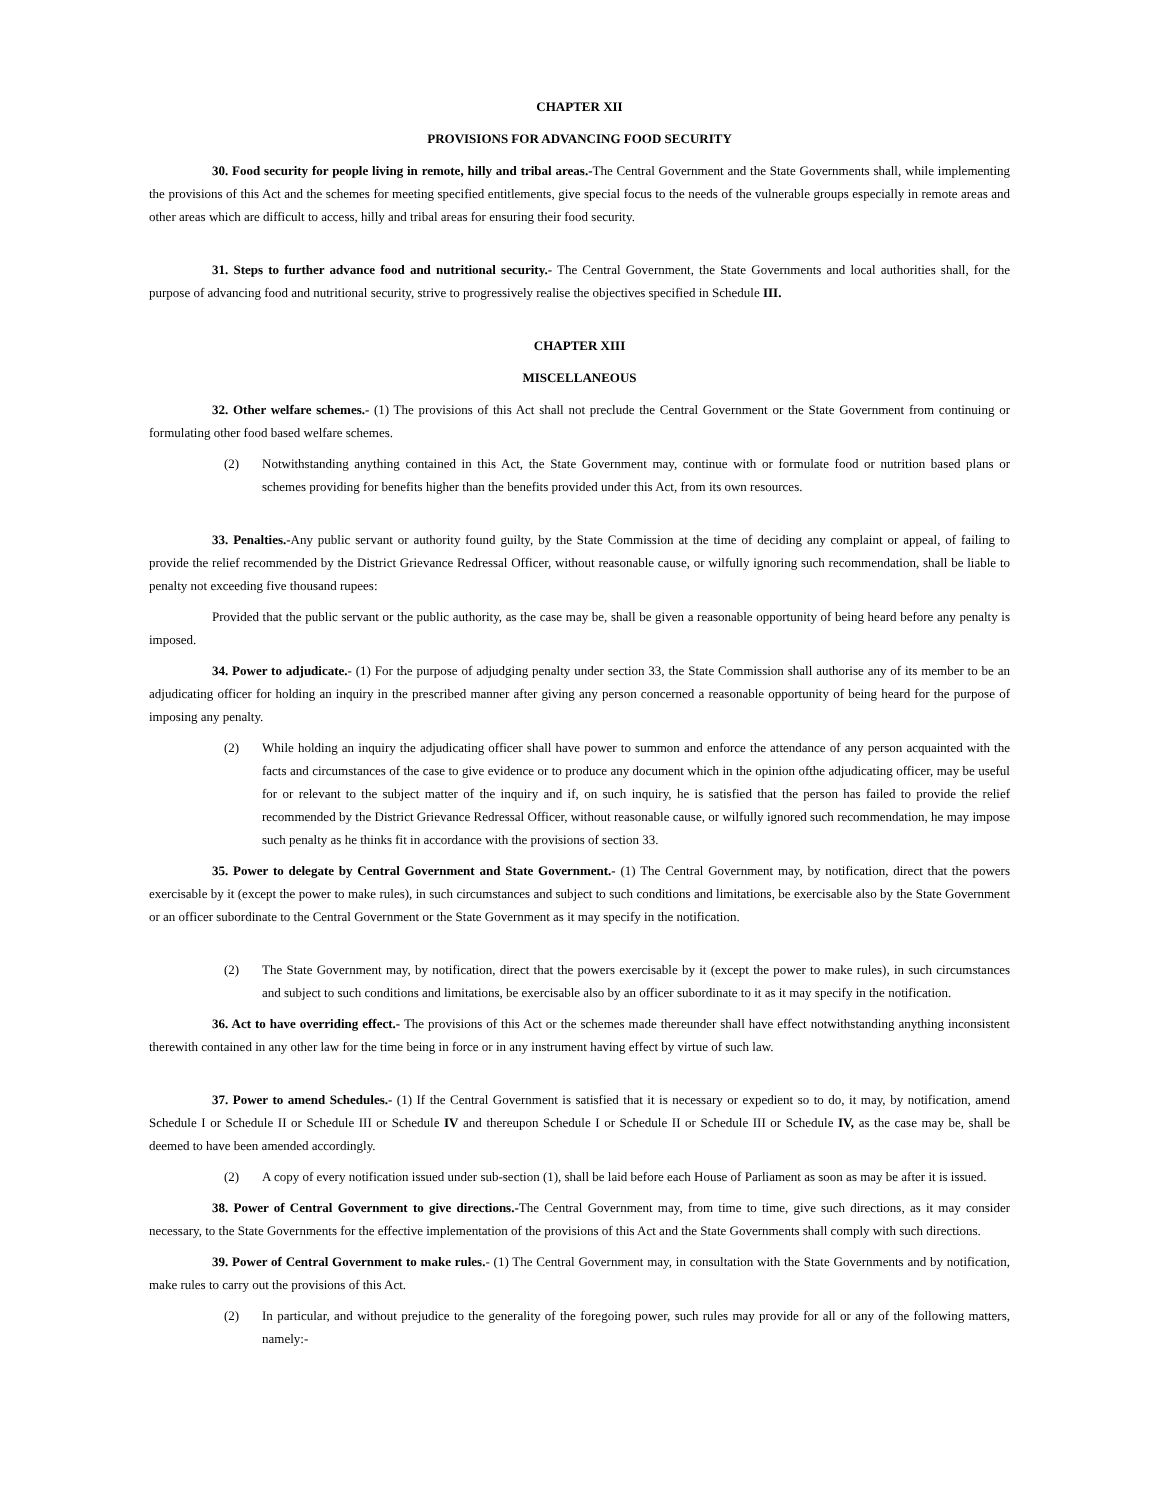CHAPTER XII
PROVISIONS FOR ADVANCING FOOD SECURITY
30. Food security for people living in remote, hilly and tribal areas.-The Central Government and the State Governments shall, while implementing the provisions of this Act and the schemes for meeting specified entitlements, give special focus to the needs of the vulnerable groups especially in remote areas and other areas which are difficult to access, hilly and tribal areas for ensuring their food security.
31. Steps to further advance food and nutritional security.- The Central Government, the State Governments and local authorities shall, for the purpose of advancing food and nutritional security, strive to progressively realise the objectives specified in Schedule III.
CHAPTER XIII
MISCELLANEOUS
32. Other welfare schemes.- (1) The provisions of this Act shall not preclude the Central Government or the State Government from continuing or formulating other food based welfare schemes.
(2) Notwithstanding anything contained in this Act, the State Government may, continue with or formulate food or nutrition based plans or schemes providing for benefits higher than the benefits provided under this Act, from its own resources.
33. Penalties.-Any public servant or authority found guilty, by the State Commission at the time of deciding any complaint or appeal, of failing to provide the relief recommended by the District Grievance Redressal Officer, without reasonable cause, or wilfully ignoring such recommendation, shall be liable to penalty not exceeding five thousand rupees:
Provided that the public servant or the public authority, as the case may be, shall be given a reasonable opportunity of being heard before any penalty is imposed.
34. Power to adjudicate.- (1) For the purpose of adjudging penalty under section 33, the State Commission shall authorise any of its member to be an adjudicating officer for holding an inquiry in the prescribed manner after giving any person concerned a reasonable opportunity of being heard for the purpose of imposing any penalty.
(2) While holding an inquiry the adjudicating officer shall have power to summon and enforce the attendance of any person acquainted with the facts and circumstances of the case to give evidence or to produce any document which in the opinion ofthe adjudicating officer, may be useful for or relevant to the subject matter of the inquiry and if, on such inquiry, he is satisfied that the person has failed to provide the relief recommended by the District Grievance Redressal Officer, without reasonable cause, or wilfully ignored such recommendation, he may impose such penalty as he thinks fit in accordance with the provisions of section 33.
35. Power to delegate by Central Government and State Government.- (1) The Central Government may, by notification, direct that the powers exercisable by it (except the power to make rules), in such circumstances and subject to such conditions and limitations, be exercisable also by the State Government or an officer subordinate to the Central Government or the State Government as it may specify in the notification.
(2) The State Government may, by notification, direct that the powers exercisable by it (except the power to make rules), in such circumstances and subject to such conditions and limitations, be exercisable also by an officer subordinate to it as it may specify in the notification.
36. Act to have overriding effect.- The provisions of this Act or the schemes made thereunder shall have effect notwithstanding anything inconsistent therewith contained in any other law for the time being in force or in any instrument having effect by virtue of such law.
37. Power to amend Schedules.- (1) If the Central Government is satisfied that it is necessary or expedient so to do, it may, by notification, amend Schedule I or Schedule II or Schedule III or Schedule IV and thereupon Schedule I or Schedule II or Schedule III or Schedule IV, as the case may be, shall be deemed to have been amended accordingly.
(2) A copy of every notification issued under sub-section (1), shall be laid before each House of Parliament as soon as may be after it is issued.
38. Power of Central Government to give directions.-The Central Government may, from time to time, give such directions, as it may consider necessary, to the State Governments for the effective implementation of the provisions of this Act and the State Governments shall comply with such directions.
39. Power of Central Government to make rules.- (1) The Central Government may, in consultation with the State Governments and by notification, make rules to carry out the provisions of this Act.
(2) In particular, and without prejudice to the generality of the foregoing power, such rules may provide for all or any of the following matters, namely:-